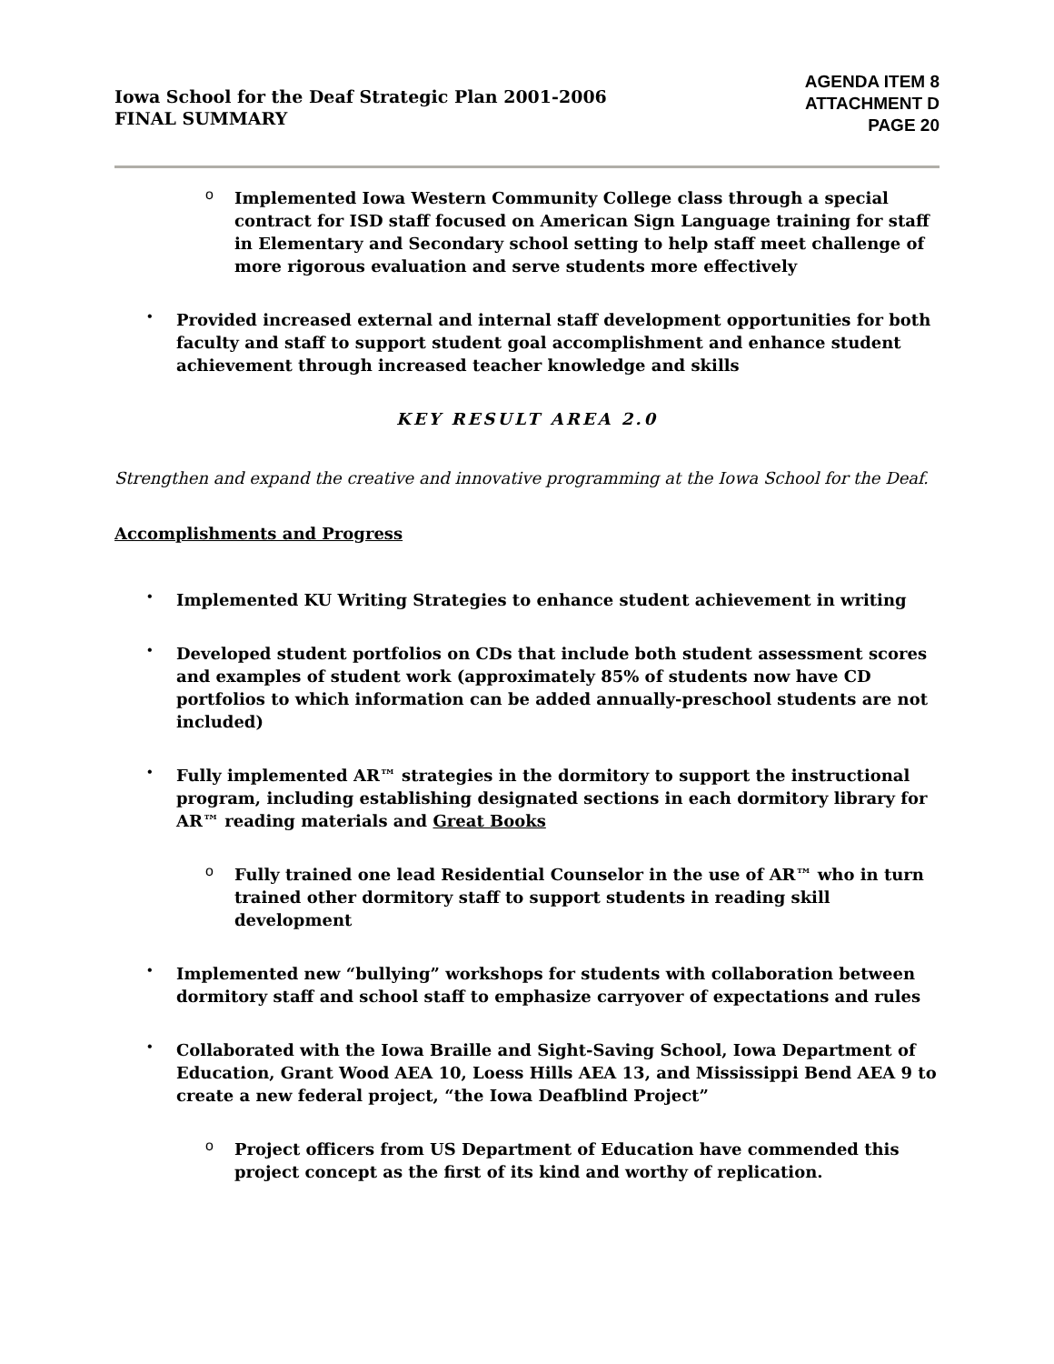Iowa School for the Deaf Strategic Plan 2001-2006
FINAL SUMMARY
AGENDA ITEM 8
ATTACHMENT D
PAGE 20
o
Implemented Iowa Western Community College class through a special contract for ISD staff focused on American Sign Language training for staff in Elementary and Secondary school setting to help staff meet challenge of more rigorous evaluation and serve students more effectively
•
Provided increased external and internal staff development opportunities for both faculty and staff to support student goal accomplishment and enhance student achievement through increased teacher knowledge and skills
KEY RESULT AREA 2.0
Strengthen and expand the creative and innovative programming at the Iowa School for the Deaf.
Accomplishments and Progress
•
Implemented KU Writing Strategies to enhance student achievement in writing
•
Developed student portfolios on CDs that include both student assessment scores and examples of student work (approximately 85% of students now have CD portfolios to which information can be added annually-preschool students are not included)
•
Fully implemented AR™ strategies in the dormitory to support the instructional program, including establishing designated sections in each dormitory library for AR™ reading materials and Great Books
o
Fully trained one lead Residential Counselor in the use of AR™ who in turn trained other dormitory staff to support students in reading skill development
•
Implemented new “bullying” workshops for students with collaboration between dormitory staff and school staff to emphasize carryover of expectations and rules
•
Collaborated with the Iowa Braille and Sight-Saving School, Iowa Department of Education, Grant Wood AEA 10, Loess Hills AEA 13, and Mississippi Bend AEA 9 to create a new federal project, “the Iowa Deafblind Project”
o
Project officers from US Department of Education have commended this project concept as the first of its kind and worthy of replication.